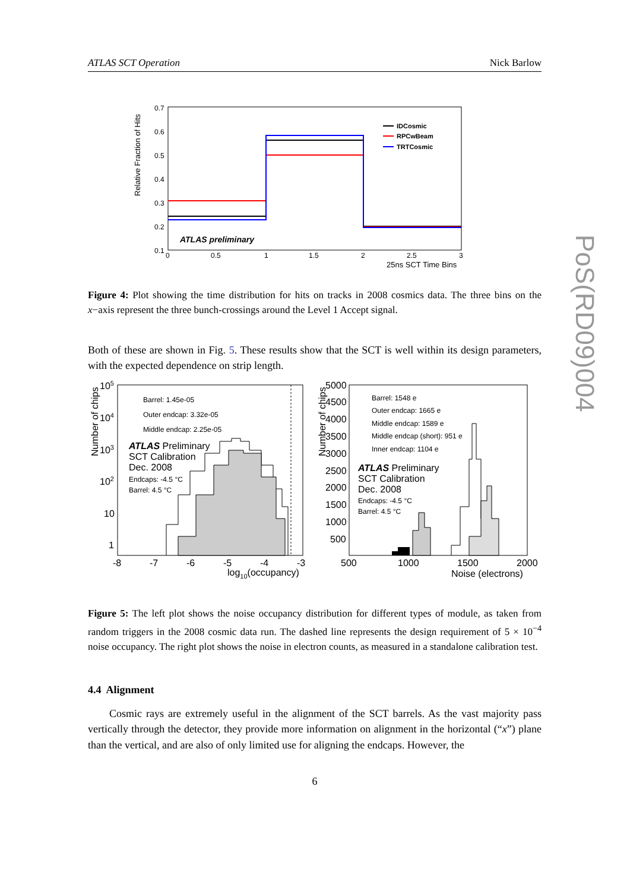ATLAS SCT Operation Nick Barlow
PoS(RD09)004
Relative Fraction of Hits
0.7
0.6
0.5
0.4
0.3
0.2
0.1
0
0.5
1
1.5
2
2.5
3
25ns SCT Time Bins
IDCosmic
RPCwBeam
TRTCosmic
ATLAS preliminary
Figure 4: Plot showing the time distribution for hits on tracks in 2008 cosmics data. The three bins on the x−axis represent the three bunch-crossings around the Level 1 Accept signal.
Both of these are shown in Fig. 5. These results show that the SCT is well within its design parameters, with the expected dependence on strip length.
Number of chips
105
104
103
102
10
1
-8
-7
-6
-5
-4
-3
log10(occupancy)
Barrel: 1.45e-05
Outer endcap: 3.32e-05
Middle endcap: 2.25e-05
ATLAS Preliminary
SCT Calibration
Dec. 2008
Endcaps: -4.5 °C
Barrel: 4.5 °C
Number of chips
5000
4500
4000
3500
3000
2500
2000
1500
1000
500
500
1000
1500
2000
Noise (electrons)
Barrel: 1548 e
Outer endcap: 1665 e
Middle endcap: 1589 e
Middle endcap (short): 951 e
Inner endcap: 1104 e
ATLAS Preliminary
SCT Calibration
Dec. 2008
Endcaps: -4.5 °C
Barrel: 4.5 °C
Figure 5: The left plot shows the noise occupancy distribution for different types of module, as taken from random triggers in the 2008 cosmic data run. The dashed line represents the design requirement of 5 × 10<sup>−4</sup> noise occupancy. The right plot shows the noise in electron counts, as measured in a standalone calibration test.
4.4 Alignment
Cosmic rays are extremely useful in the alignment of the SCT barrels. As the vast majority pass vertically through the detector, they provide more information on alignment in the horizontal (“x”) plane than the vertical, and are also of only limited use for aligning the endcaps. However, the
6